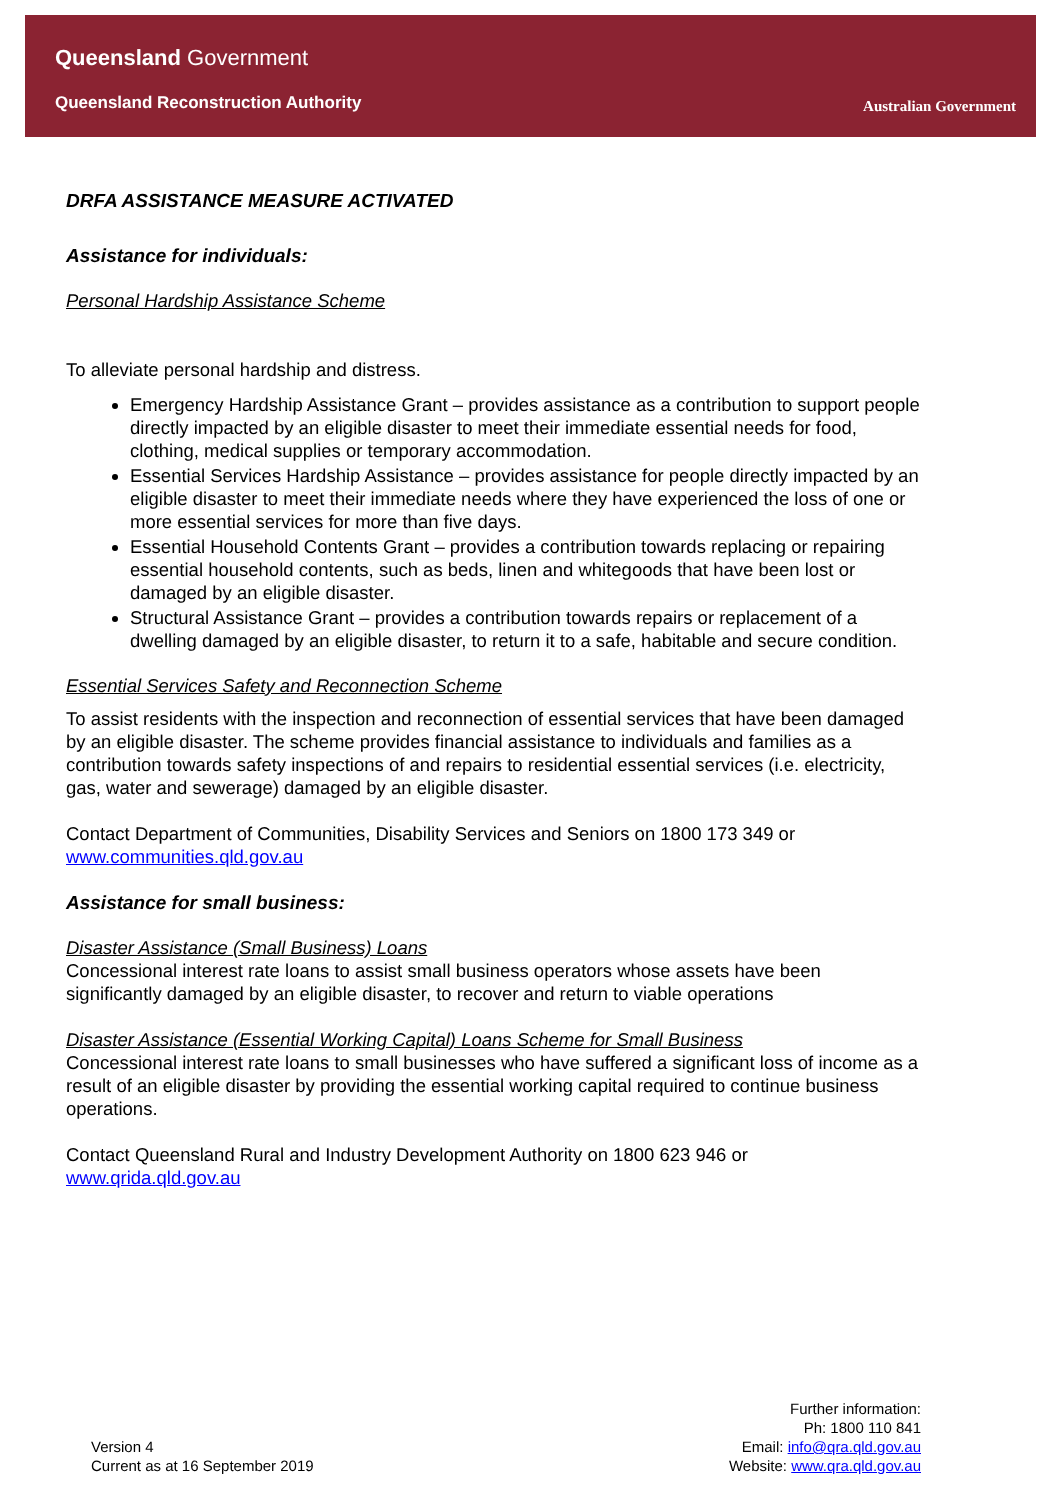Queensland Government
Queensland Reconstruction Authority
Australian Government
DRFA ASSISTANCE MEASURE ACTIVATED
Assistance for individuals:
Personal Hardship Assistance Scheme
To alleviate personal hardship and distress.
Emergency Hardship Assistance Grant – provides assistance as a contribution to support people directly impacted by an eligible disaster to meet their immediate essential needs for food, clothing, medical supplies or temporary accommodation.
Essential Services Hardship Assistance – provides assistance for people directly impacted by an eligible disaster to meet their immediate needs where they have experienced the loss of one or more essential services for more than five days.
Essential Household Contents Grant – provides a contribution towards replacing or repairing essential household contents, such as beds, linen and whitegoods that have been lost or damaged by an eligible disaster.
Structural Assistance Grant – provides a contribution towards repairs or replacement of a dwelling damaged by an eligible disaster, to return it to a safe, habitable and secure condition.
Essential Services Safety and Reconnection Scheme
To assist residents with the inspection and reconnection of essential services that have been damaged by an eligible disaster. The scheme provides financial assistance to individuals and families as a contribution towards safety inspections of and repairs to residential essential services (i.e. electricity, gas, water and sewerage) damaged by an eligible disaster.
Contact Department of Communities, Disability Services and Seniors on 1800 173 349 or www.communities.qld.gov.au
Assistance for small business:
Disaster Assistance (Small Business) Loans
Concessional interest rate loans to assist small business operators whose assets have been significantly damaged by an eligible disaster, to recover and return to viable operations
Disaster Assistance (Essential Working Capital) Loans Scheme for Small Business
Concessional interest rate loans to small businesses who have suffered a significant loss of income as a result of an eligible disaster by providing the essential working capital required to continue business operations.
Contact Queensland Rural and Industry Development Authority on 1800 623 946 or www.qrida.qld.gov.au
Version 4
Current as at 16 September 2019
Further information:
Ph: 1800 110 841
Email: info@qra.qld.gov.au
Website: www.qra.qld.gov.au